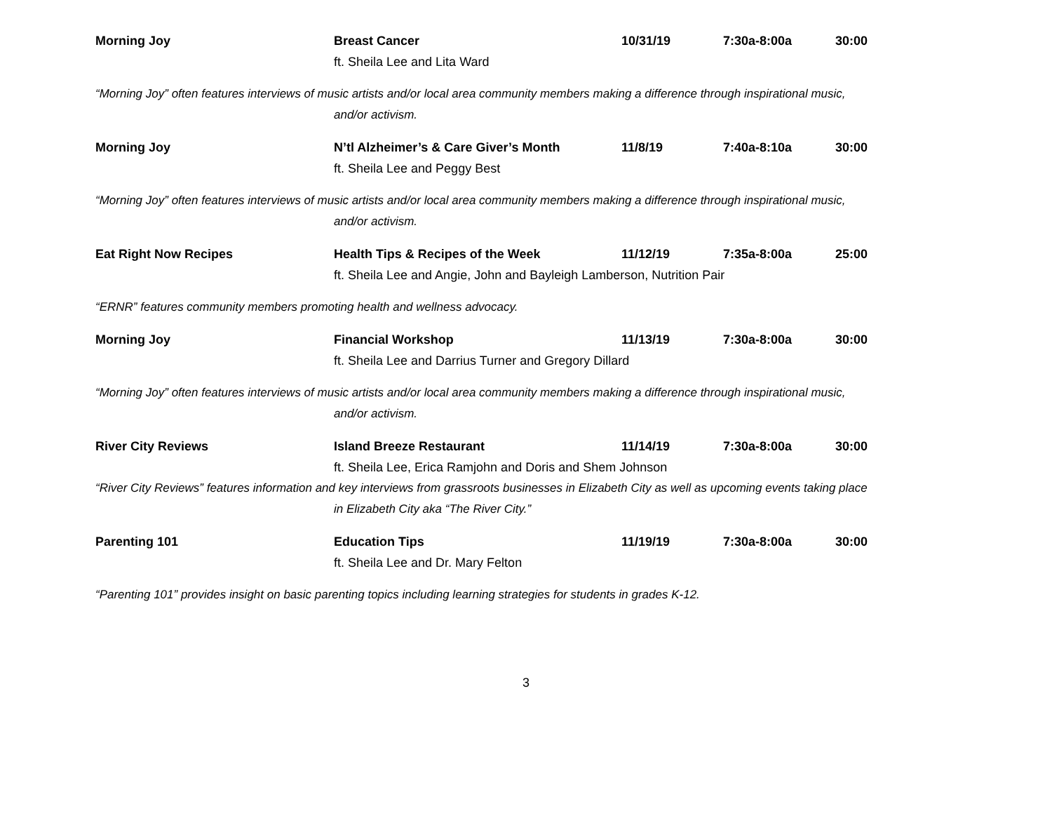Morning Joy Breast Cancer 10/31/19 7:30a-8:00a 30:00
ft. Sheila Lee and Lita Ward
“Morning Joy” often features interviews of music artists and/or local area community members making a difference through inspirational music,
and/or activism.
Morning Joy N’tl Alzheimer’s & Care Giver’s Month 11/8/19 7:40a-8:10a 30:00
ft. Sheila Lee and Peggy Best
“Morning Joy” often features interviews of music artists and/or local area community members making a difference through inspirational music,
and/or activism.
Eat Right Now Recipes Health Tips & Recipes of the Week 11/12/19 7:35a-8:00a 25:00
ft. Sheila Lee and Angie, John and Bayleigh Lamberson, Nutrition Pair
“ERNR” features community members promoting health and wellness advocacy.
Morning Joy Financial Workshop 11/13/19 7:30a-8:00a 30:00
ft. Sheila Lee and Darrius Turner and Gregory Dillard
“Morning Joy” often features interviews of music artists and/or local area community members making a difference through inspirational music,
and/or activism.
River City Reviews Island Breeze Restaurant 11/14/19 7:30a-8:00a 30:00
ft. Sheila Lee, Erica Ramjohn and Doris and Shem Johnson
“River City Reviews” features information and key interviews from grassroots businesses in Elizabeth City as well as upcoming events taking place
in Elizabeth City aka “The River City.”
Parenting 101 Education Tips 11/19/19 7:30a-8:00a 30:00
ft. Sheila Lee and Dr. Mary Felton
“Parenting 101” provides insight on basic parenting topics including learning strategies for students in grades K-12.
3